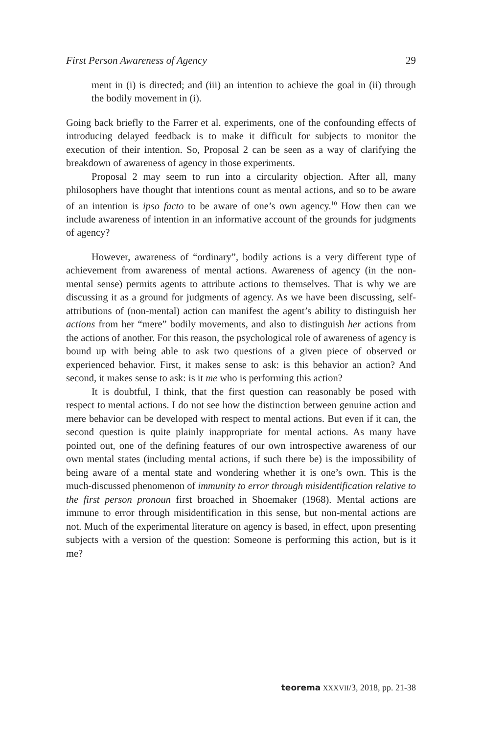First Person Awareness of Agency 29
ment in (i) is directed; and (iii) an intention to achieve the goal in (ii) through the bodily movement in (i).
Going back briefly to the Farrer et al. experiments, one of the confounding effects of introducing delayed feedback is to make it difficult for subjects to monitor the execution of their intention. So, Proposal 2 can be seen as a way of clarifying the breakdown of awareness of agency in those experiments.
Proposal 2 may seem to run into a circularity objection. After all, many philosophers have thought that intentions count as mental actions, and so to be aware of an intention is ipso facto to be aware of one’s own agency.<sup>10</sup> How then can we include awareness of intention in an informative account of the grounds for judgments of agency?
However, awareness of “ordinary”, bodily actions is a very different type of achievement from awareness of mental actions. Awareness of agency (in the non-mental sense) permits agents to attribute actions to themselves. That is why we are discussing it as a ground for judgments of agency. As we have been discussing, self-attributions of (non-mental) action can manifest the agent’s ability to distinguish her actions from her “mere” bodily movements, and also to distinguish her actions from the actions of another. For this reason, the psychological role of awareness of agency is bound up with being able to ask two questions of a given piece of observed or experienced behavior. First, it makes sense to ask: is this behavior an action? And second, it makes sense to ask: is it me who is performing this action?
It is doubtful, I think, that the first question can reasonably be posed with respect to mental actions. I do not see how the distinction between genuine action and mere behavior can be developed with respect to mental actions. But even if it can, the second question is quite plainly inappropriate for mental actions. As many have pointed out, one of the defining features of our own introspective awareness of our own mental states (including mental actions, if such there be) is the impossibility of being aware of a mental state and wondering whether it is one’s own. This is the much-discussed phenomenon of immunity to error through misidentification relative to the first person pronoun first broached in Shoemaker (1968). Mental actions are immune to error through misidentification in this sense, but non-mental actions are not. Much of the experimental literature on agency is based, in effect, upon presenting subjects with a version of the question: Someone is performing this action, but is it me?
teorema XXXVII/3, 2018, pp. 21-38